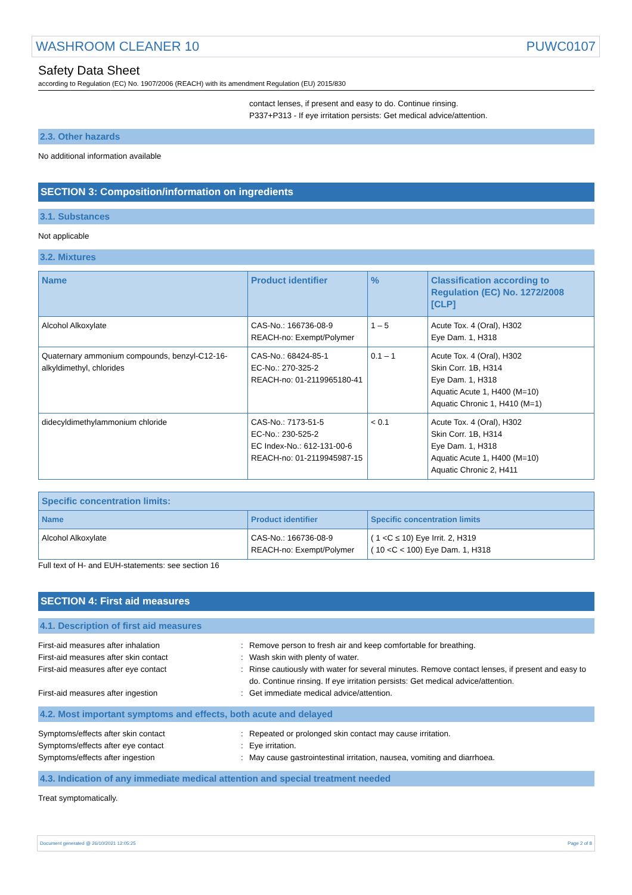WASHROOM CLEANER 10 PUWC0107
Safety Data Sheet
according to Regulation (EC) No. 1907/2006 (REACH) with its amendment Regulation (EU) 2015/830
contact lenses, if present and easy to do. Continue rinsing.
P337+P313 - If eye irritation persists: Get medical advice/attention.
2.3. Other hazards
No additional information available
SECTION 3: Composition/information on ingredients
3.1. Substances
Not applicable
3.2. Mixtures
| Name | Product identifier | % | Classification according to Regulation (EC) No. 1272/2008 [CLP] |
| --- | --- | --- | --- |
| Alcohol Alkoxylate | CAS-No.: 166736-08-9 REACH-no: Exempt/Polymer | 1 – 5 | Acute Tox. 4 (Oral), H302 Eye Dam. 1, H318 |
| Quaternary ammonium compounds, benzyl-C12-16-alkyldimethyl, chlorides | CAS-No.: 68424-85-1 EC-No.: 270-325-2 REACH-no: 01-2119965180-41 | 0.1 – 1 | Acute Tox. 4 (Oral), H302 Skin Corr. 1B, H314 Eye Dam. 1, H318 Aquatic Acute 1, H400 (M=10) Aquatic Chronic 1, H410 (M=1) |
| didecyldimethylammonium chloride | CAS-No.: 7173-51-5 EC-No.: 230-525-2 EC Index-No.: 612-131-00-6 REACH-no: 01-2119945987-15 | < 0.1 | Acute Tox. 4 (Oral), H302 Skin Corr. 1B, H314 Eye Dam. 1, H318 Aquatic Acute 1, H400 (M=10) Aquatic Chronic 2, H411 |
| Specific concentration limits: | | |
| --- | --- | --- |
| Name | Product identifier | Specific concentration limits |
| Alcohol Alkoxylate | CAS-No.: 166736-08-9 REACH-no: Exempt/Polymer | ( 1 <C ≤ 10) Eye Irrit. 2, H319 ( 10 <C < 100) Eye Dam. 1, H318 |
Full text of H- and EUH-statements: see section 16
SECTION 4: First aid measures
4.1. Description of first aid measures
First-aid measures after inhalation: Remove person to fresh air and keep comfortable for breathing. First-aid measures after skin contact: Wash skin with plenty of water. First-aid measures after eye contact: Rinse cautiously with water for several minutes. Remove contact lenses, if present and easy to do. Continue rinsing. If eye irritation persists: Get medical advice/attention. First-aid measures after ingestion: Get immediate medical advice/attention.
4.2. Most important symptoms and effects, both acute and delayed
Symptoms/effects after skin contact: Repeated or prolonged skin contact may cause irritation. Symptoms/effects after eye contact: Eye irritation. Symptoms/effects after ingestion: May cause gastrointestinal irritation, nausea, vomiting and diarrhoea.
4.3. Indication of any immediate medical attention and special treatment needed
Treat symptomatically.
Document generated @ 26/10/2021 12:05:25 Page 2 of 8